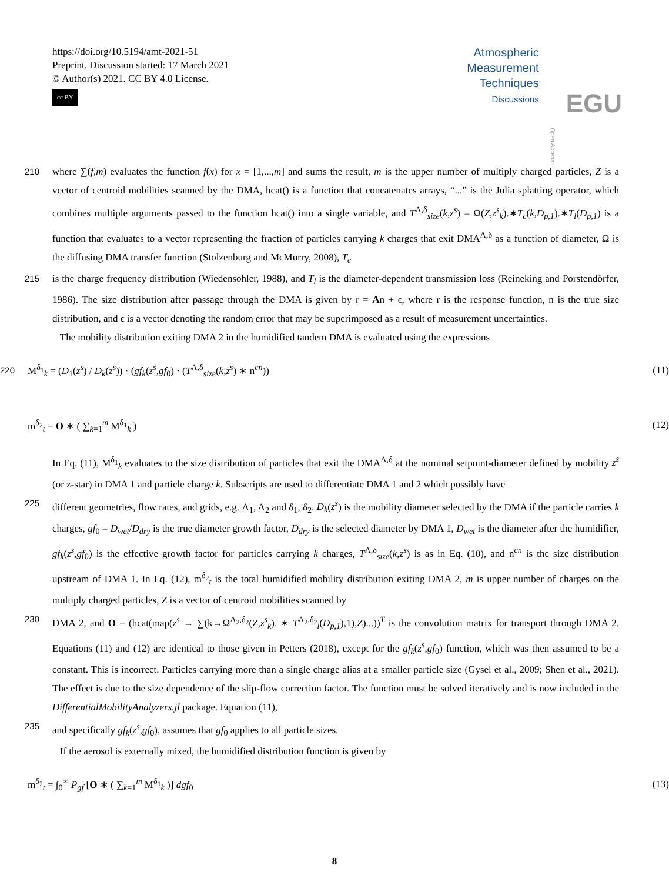https://doi.org/10.5194/amt-2021-51
Preprint. Discussion started: 17 March 2021
© Author(s) 2021. CC BY 4.0 License.
cc BY
Atmospheric
Measurement
Techniques
Discussions
Open Access
EGU
210 where ∑(f,m) evaluates the function f(x) for x = [1,...,m] and sums the result, m is the upper number of multiply charged particles, Z is a vector of centroid mobilities scanned by the DMA, hcat() is a function that concatenates arrays, “...” is the Julia splatting operator, which combines multiple arguments passed to the function hcat() into a single variable, and T<sup>Λ,δ</sup><sub>size</sub>(k,z<sup>s</sup>) = Ω(Z,z<sup>s</sup><sub>k</sub>).∗T<sub>c</sub>(k,D<sub>p,1</sub>).∗T<sub>l</sub>(D<sub>p,1</sub>) is a function that evaluates to a vector representing the fraction of particles carrying k charges that exit DMA<sup>Λ,δ</sup> as a function of diameter, Ω is the diffusing DMA transfer function (Stolzenburg and McMurry, 2008), T<sub>c</sub>
215 is the charge frequency distribution (Wiedensohler, 1988), and T<sub>l</sub> is the diameter-dependent transmission loss (Reineking and Porstendörfer, 1986). The size distribution after passage through the DMA is given by r = An + ϵ, where r is the response function, n is the true size distribution, and ϵ is a vector denoting the random error that may be superimposed as a result of measurement uncertainties.
The mobility distribution exiting DMA 2 in the humidified tandem DMA is evaluated using the expressions
220
M<sup>δ<sub>1</sub></sup><sub>k</sub> = (D<sub>1</sub>(z<sup>s</sup>) / D<sub>k</sub>(z<sup>s</sup>)) · (gf<sub>k</sub>(z<sup>s</sup>,gf<sub>0</sub>) · (T<sup>Λ,δ</sup><sub>size</sub>(k,z<sup>s</sup>) ∗ n<sup>cn</sup>))
(11)
m<sup>δ<sub>2</sub></sup><sub>t</sub> = O ∗ ( ∑<sub>k=1</sub><sup>m</sup> M<sup>δ<sub>1</sub></sup><sub>k</sub> ) (12)
In Eq. (11), M<sup>δ<sub>1</sub></sup><sub>k</sub> evaluates to the size distribution of particles that exit the DMA<sup>Λ,δ</sup> at the nominal setpoint-diameter defined by mobility z<sup>s</sup> (or z-star) in DMA 1 and particle charge k. Subscripts are used to differentiate DMA 1 and 2 which possibly have
225 different geometries, flow rates, and grids, e.g. Λ<sub>1</sub>, Λ<sub>2</sub> and δ<sub>1</sub>, δ<sub>2</sub>. D<sub>k</sub>(z<sup>s</sup>) is the mobility diameter selected by the DMA if the particle carries k charges, gf<sub>0</sub> = D<sub>wet</sub>/D<sub>dry</sub> is the true diameter growth factor, D<sub>dry</sub> is the selected diameter by DMA 1, D<sub>wet</sub> is the diameter after the humidifier, gf<sub>k</sub>(z<sup>s</sup>,gf<sub>0</sub>) is the effective growth factor for particles carrying k charges, T<sup>Λ,δ</sup><sub>size</sub>(k,z<sup>s</sup>) is as in Eq. (10), and n<sup>cn</sup> is the size distribution upstream of DMA 1. In Eq. (12), m<sup>δ<sub>2</sub></sup><sub>t</sub> is the total humidified mobility distribution exiting DMA 2, m is upper number of charges on the multiply charged particles, Z is a vector of centroid mobilities scanned by
230 DMA 2, and O = (hcat(map(z<sup>s</sup> → ∑(k→Ω<sup>Λ<sub>2</sub>,δ<sub>2</sub></sup>(Z,z<sup>s</sup><sub>k</sub>). ∗ T<sup>Λ<sub>2</sub>,δ<sub>2</sub></sup><sub>l</sub>(D<sub>p,1</sub>),1),Z)...))<sup>T</sup> is the convolution matrix for transport through DMA 2. Equations (11) and (12) are identical to those given in Petters (2018), except for the gf<sub>k</sub>(z<sup>s</sup>,gf<sub>0</sub>) function, which was then assumed to be a constant. This is incorrect. Particles carrying more than a single charge alias at a smaller particle size (Gysel et al., 2009; Shen et al., 2021). The effect is due to the size dependence of the slip-flow correction factor. The function must be solved iteratively and is now included in the DifferentialMobilityAnalyzers.jl package. Equation (11),
235 and specifically gf<sub>k</sub>(z<sup>s</sup>,gf<sub>0</sub>), assumes that gf<sub>0</sub> applies to all particle sizes.
If the aerosol is externally mixed, the humidified distribution function is given by
m<sup>δ<sub>2</sub></sup><sub>t</sub> = ∫<sub>0</sub><sup>∞</sup> P<sub>gf</sub> [O ∗ ( ∑<sub>k=1</sub><sup>m</sup> M<sup>δ<sub>1</sub></sup><sub>k</sub> )] dgf<sub>0</sub>
(13)
8